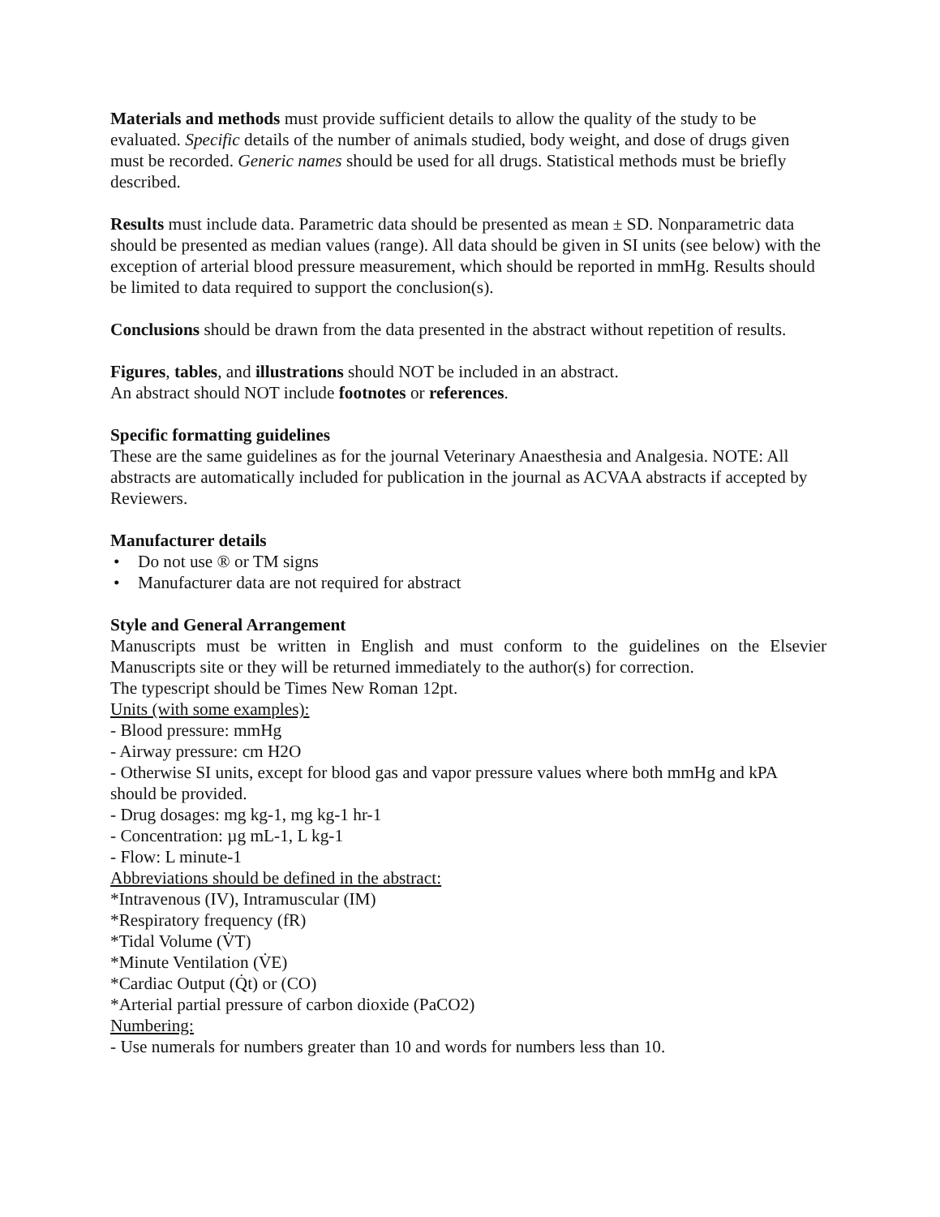Materials and methods must provide sufficient details to allow the quality of the study to be evaluated. Specific details of the number of animals studied, body weight, and dose of drugs given must be recorded. Generic names should be used for all drugs. Statistical methods must be briefly described.
Results must include data. Parametric data should be presented as mean ± SD. Nonparametric data should be presented as median values (range). All data should be given in SI units (see below) with the exception of arterial blood pressure measurement, which should be reported in mmHg. Results should be limited to data required to support the conclusion(s).
Conclusions should be drawn from the data presented in the abstract without repetition of results.
Figures, tables, and illustrations should NOT be included in an abstract.
An abstract should NOT include footnotes or references.
Specific formatting guidelines
These are the same guidelines as for the journal Veterinary Anaesthesia and Analgesia. NOTE: All abstracts are automatically included for publication in the journal as ACVAA abstracts if accepted by Reviewers.
Manufacturer details
• Do not use ® or TM signs
• Manufacturer data are not required for abstract
Style and General Arrangement
Manuscripts must be written in English and must conform to the guidelines on the Elsevier Manuscripts site or they will be returned immediately to the author(s) for correction.
The typescript should be Times New Roman 12pt.
Units (with some examples):
- Blood pressure: mmHg
- Airway pressure: cm H2O
- Otherwise SI units, except for blood gas and vapor pressure values where both mmHg and kPA should be provided.
- Drug dosages: mg kg-1, mg kg-1 hr-1
- Concentration: µg mL-1, L kg-1
- Flow: L minute-1
Abbreviations should be defined in the abstract:
*Intravenous (IV), Intramuscular (IM)
*Respiratory frequency (fR)
*Tidal Volume (V̇T)
*Minute Ventilation (V̇E)
*Cardiac Output (Q̇t) or (CO)
*Arterial partial pressure of carbon dioxide (PaCO2)
Numbering:
- Use numerals for numbers greater than 10 and words for numbers less than 10.